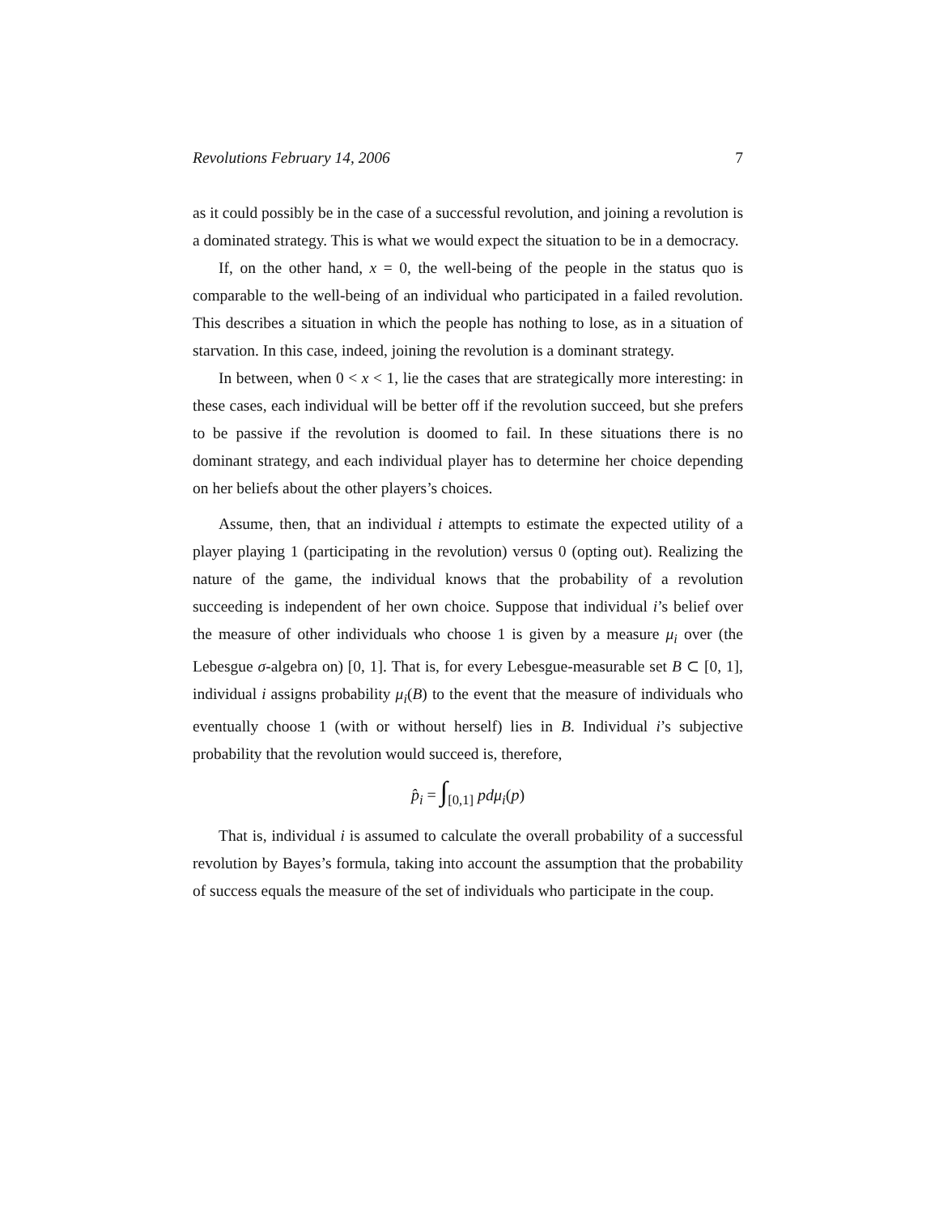Revolutions February 14, 2006 7
as it could possibly be in the case of a successful revolution, and joining a revolution is a dominated strategy. This is what we would expect the situation to be in a democracy.
If, on the other hand, x = 0, the well-being of the people in the status quo is comparable to the well-being of an individual who participated in a failed revolution. This describes a situation in which the people has nothing to lose, as in a situation of starvation. In this case, indeed, joining the revolution is a dominant strategy.
In between, when 0 < x < 1, lie the cases that are strategically more interesting: in these cases, each individual will be better off if the revolution succeed, but she prefers to be passive if the revolution is doomed to fail. In these situations there is no dominant strategy, and each individual player has to determine her choice depending on her beliefs about the other players’s choices.
Assume, then, that an individual i attempts to estimate the expected utility of a player playing 1 (participating in the revolution) versus 0 (opting out). Realizing the nature of the game, the individual knows that the probability of a revolution succeeding is independent of her own choice. Suppose that individual i’s belief over the measure of other individuals who choose 1 is given by a measure μ<sub>i</sub> over (the Lebesgue σ-algebra on) [0, 1]. That is, for every Lebesgue-measurable set B ⊂ [0, 1], individual i assigns probability μ<sub>i</sub>(B) to the event that the measure of individuals who eventually choose 1 (with or without herself) lies in B. Individual i’s subjective probability that the revolution would succeed is, therefore,
p̂<sub>i</sub> = ∫<sub>[0,1]</sub> pdμ<sub>i</sub>(p)
That is, individual i is assumed to calculate the overall probability of a successful revolution by Bayes’s formula, taking into account the assumption that the probability of success equals the measure of the set of individuals who participate in the coup.